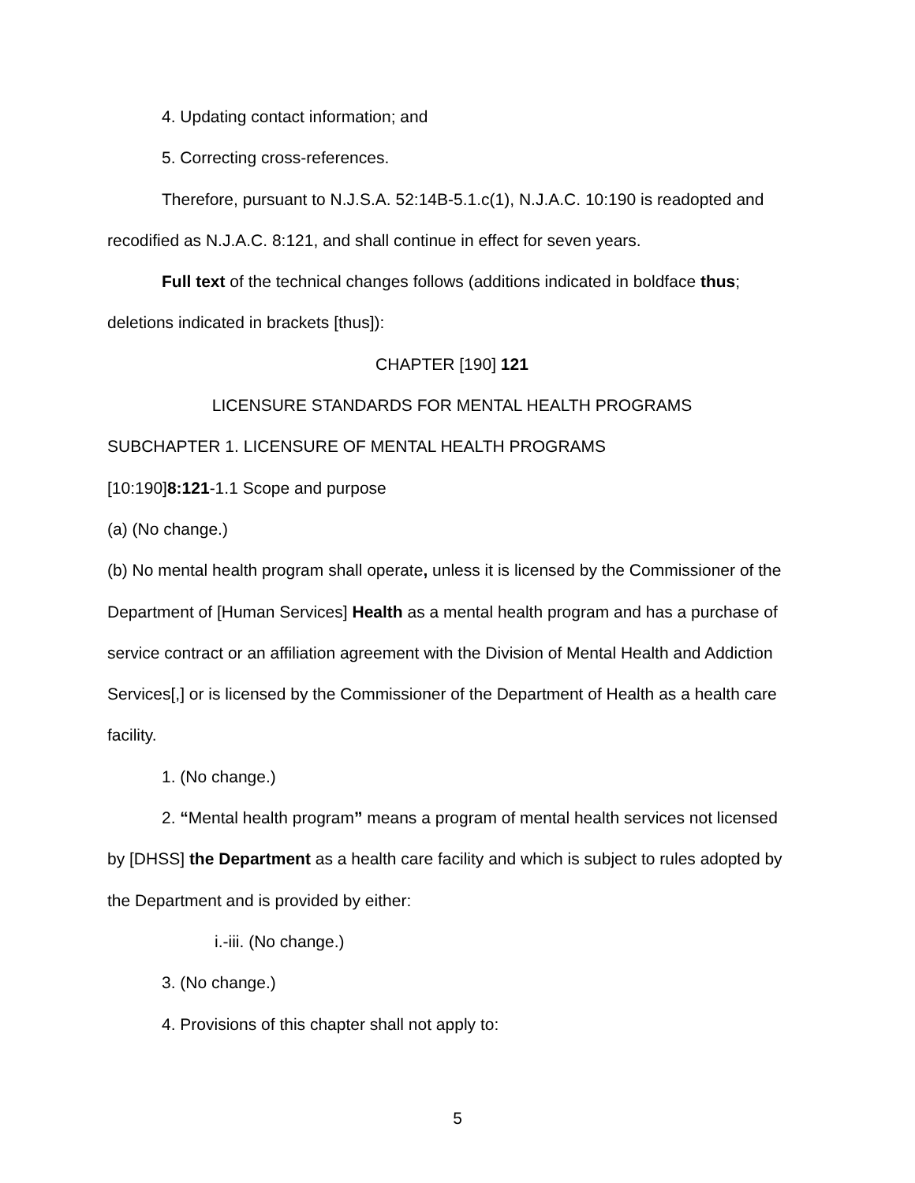4. Updating contact information; and
5. Correcting cross-references.
Therefore, pursuant to N.J.S.A. 52:14B-5.1.c(1), N.J.A.C. 10:190 is readopted and recodified as N.J.A.C. 8:121, and shall continue in effect for seven years.
Full text of the technical changes follows (additions indicated in boldface thus; deletions indicated in brackets [thus]):
CHAPTER [190] 121
LICENSURE STANDARDS FOR MENTAL HEALTH PROGRAMS
SUBCHAPTER 1. LICENSURE OF MENTAL HEALTH PROGRAMS
[10:190]8:121-1.1 Scope and purpose
(a) (No change.)
(b) No mental health program shall operate, unless it is licensed by the Commissioner of the Department of [Human Services] Health as a mental health program and has a purchase of service contract or an affiliation agreement with the Division of Mental Health and Addiction Services[,] or is licensed by the Commissioner of the Department of Health as a health care facility.
1. (No change.)
2. “Mental health program” means a program of mental health services not licensed by [DHSS] the Department as a health care facility and which is subject to rules adopted by the Department and is provided by either:
i.-iii. (No change.)
3. (No change.)
4. Provisions of this chapter shall not apply to:
5